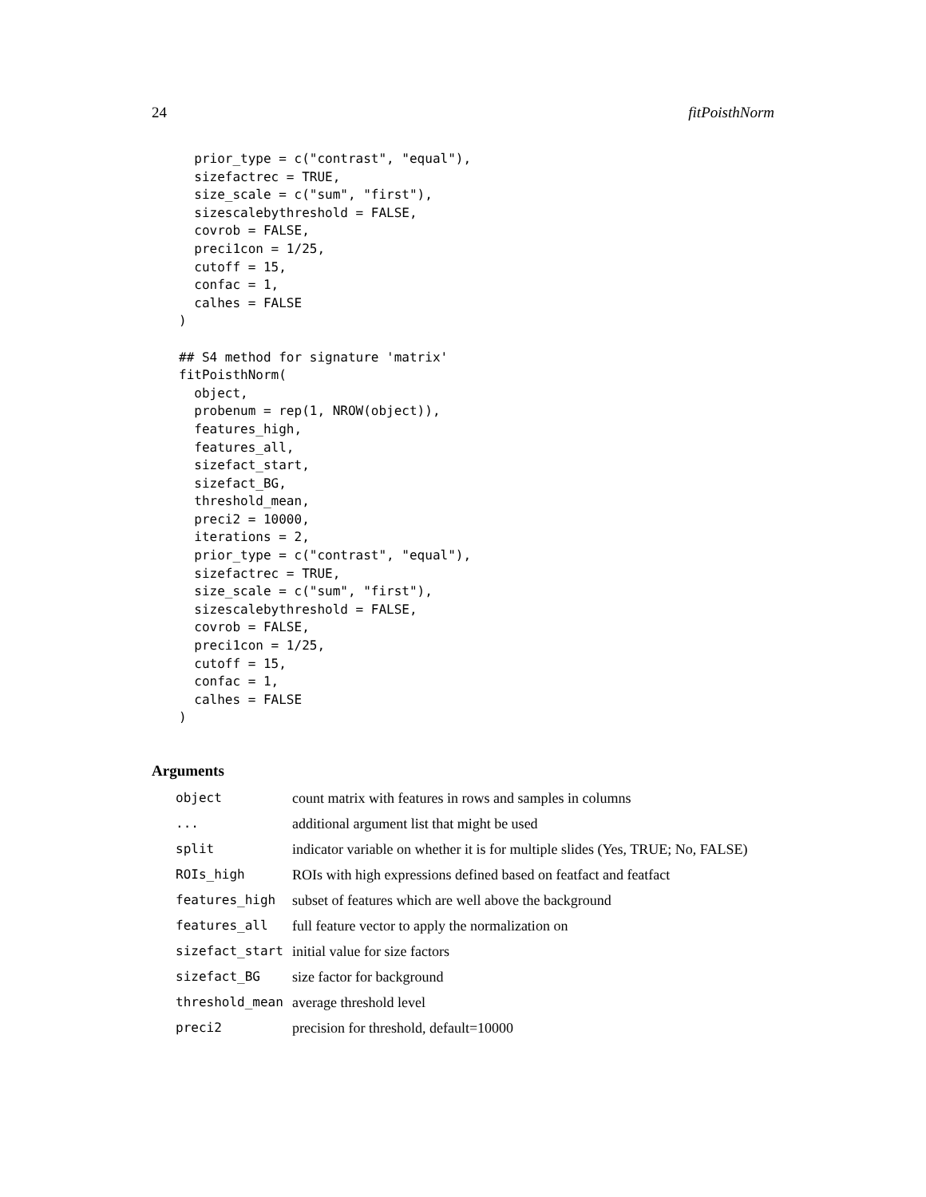24 fitPoisthNorm
  prior_type = c("contrast", "equal"),
  sizefactrec = TRUE,
  size_scale = c("sum", "first"),
  sizescalebythreshold = FALSE,
  covrob = FALSE,
  preci1con = 1/25,
  cutoff = 15,
  confac = 1,
  calhes = FALSE
)

## S4 method for signature 'matrix'
fitPoisthNorm(
  object,
  probenum = rep(1, NROW(object)),
  features_high,
  features_all,
  sizefact_start,
  sizefact_BG,
  threshold_mean,
  preci2 = 10000,
  iterations = 2,
  prior_type = c("contrast", "equal"),
  sizefactrec = TRUE,
  size_scale = c("sum", "first"),
  sizescalebythreshold = FALSE,
  covrob = FALSE,
  preci1con = 1/25,
  cutoff = 15,
  confac = 1,
  calhes = FALSE
)
Arguments
| object | count matrix with features in rows and samples in columns |
| ... | additional argument list that might be used |
| split | indicator variable on whether it is for multiple slides (Yes, TRUE; No, FALSE) |
| ROIs_high | ROIs with high expressions defined based on featfact and featfact |
| features_high | subset of features which are well above the background |
| features_all | full feature vector to apply the normalization on |
| sizefact_start | initial value for size factors |
| sizefact_BG | size factor for background |
| threshold_mean | average threshold level |
| preci2 | precision for threshold, default=10000 |